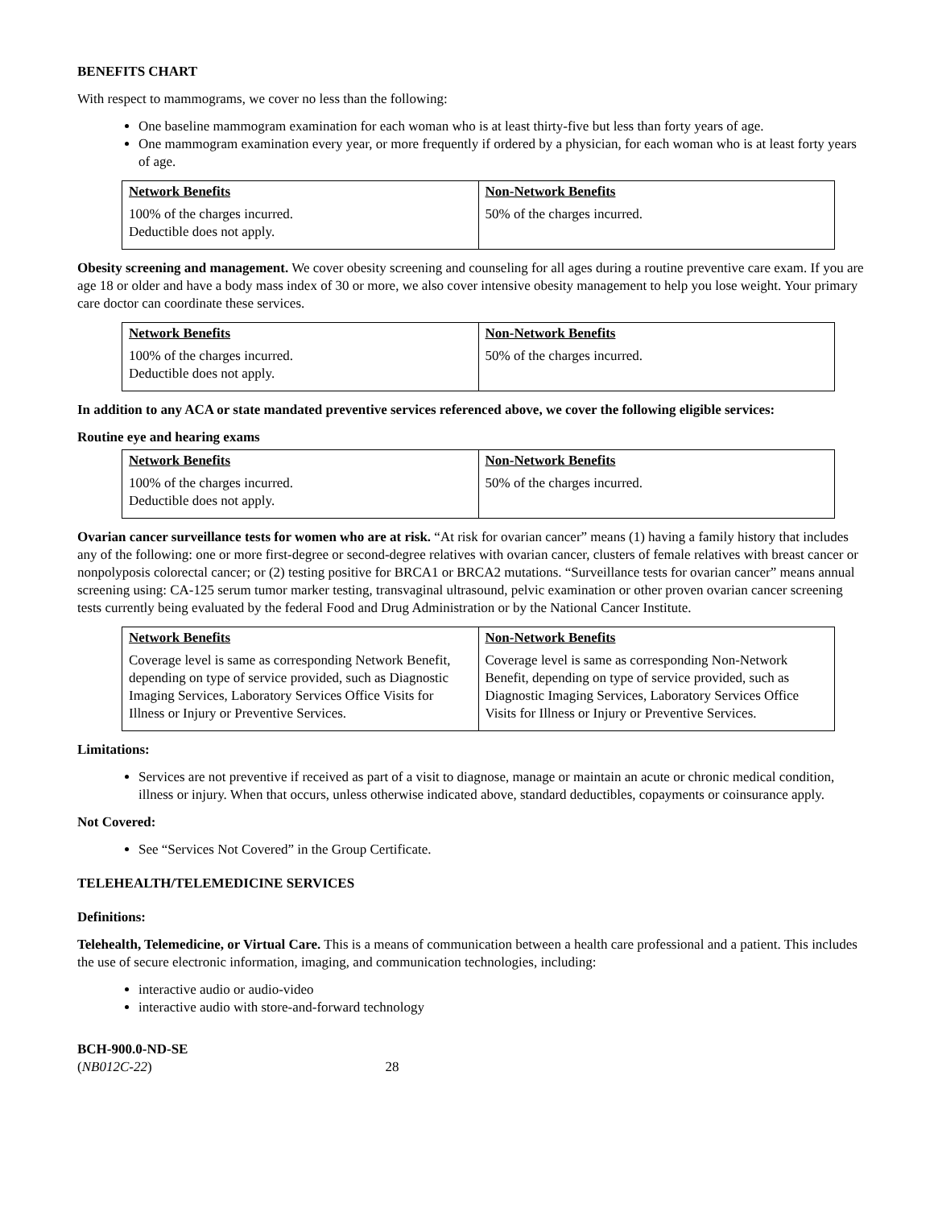BENEFITS CHART
With respect to mammograms, we cover no less than the following:
One baseline mammogram examination for each woman who is at least thirty-five but less than forty years of age.
One mammogram examination every year, or more frequently if ordered by a physician, for each woman who is at least forty years of age.
| Network Benefits | Non-Network Benefits |
| --- | --- |
| 100% of the charges incurred. Deductible does not apply. | 50% of the charges incurred. |
Obesity screening and management. We cover obesity screening and counseling for all ages during a routine preventive care exam. If you are age 18 or older and have a body mass index of 30 or more, we also cover intensive obesity management to help you lose weight. Your primary care doctor can coordinate these services.
| Network Benefits | Non-Network Benefits |
| --- | --- |
| 100% of the charges incurred. Deductible does not apply. | 50% of the charges incurred. |
In addition to any ACA or state mandated preventive services referenced above, we cover the following eligible services:
Routine eye and hearing exams
| Network Benefits | Non-Network Benefits |
| --- | --- |
| 100% of the charges incurred. Deductible does not apply. | 50% of the charges incurred. |
Ovarian cancer surveillance tests for women who are at risk. “At risk for ovarian cancer” means (1) having a family history that includes any of the following: one or more first-degree or second-degree relatives with ovarian cancer, clusters of female relatives with breast cancer or nonpolyposis colorectal cancer; or (2) testing positive for BRCA1 or BRCA2 mutations. “Surveillance tests for ovarian cancer” means annual screening using: CA-125 serum tumor marker testing, transvaginal ultrasound, pelvic examination or other proven ovarian cancer screening tests currently being evaluated by the federal Food and Drug Administration or by the National Cancer Institute.
| Network Benefits | Non-Network Benefits |
| --- | --- |
| Coverage level is same as corresponding Network Benefit, depending on type of service provided, such as Diagnostic Imaging Services, Laboratory Services Office Visits for Illness or Injury or Preventive Services. | Coverage level is same as corresponding Non-Network Benefit, depending on type of service provided, such as Diagnostic Imaging Services, Laboratory Services Office Visits for Illness or Injury or Preventive Services. |
Limitations:
Services are not preventive if received as part of a visit to diagnose, manage or maintain an acute or chronic medical condition, illness or injury. When that occurs, unless otherwise indicated above, standard deductibles, copayments or coinsurance apply.
Not Covered:
See “Services Not Covered” in the Group Certificate.
TELEHEALTH/TELEMEDICINE SERVICES
Definitions:
Telehealth, Telemedicine, or Virtual Care. This is a means of communication between a health care professional and a patient. This includes the use of secure electronic information, imaging, and communication technologies, including:
interactive audio or audio-video
interactive audio with store-and-forward technology
BCH-900.0-ND-SE
(NB012C-22) 28